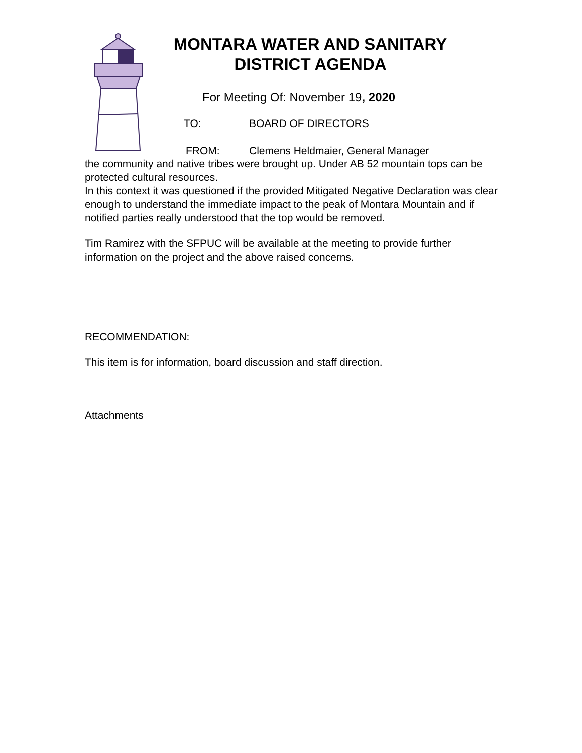MONTARA WATER AND SANITARY
DISTRICT AGENDA
For Meeting Of: November 19, 2020
TO: BOARD OF DIRECTORS
FROM: Clemens Heldmaier, General Manager
the community and native tribes were brought up. Under AB 52 mountain tops can be protected cultural resources.
In this context it was questioned if the provided Mitigated Negative Declaration was clear enough to understand the immediate impact to the peak of Montara Mountain and if notified parties really understood that the top would be removed.
Tim Ramirez with the SFPUC will be available at the meeting to provide further information on the project and the above raised concerns.
RECOMMENDATION:
This item is for information, board discussion and staff direction.
Attachments